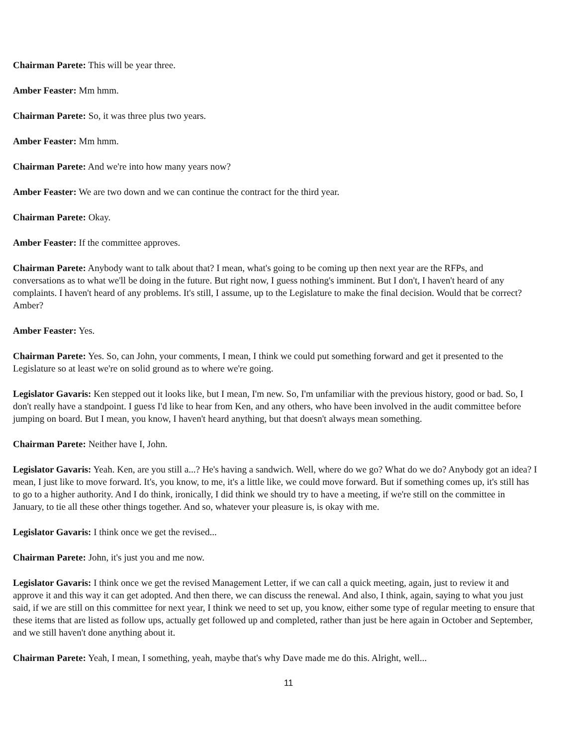Chairman Parete: This will be year three.
Amber Feaster: Mm hmm.
Chairman Parete: So, it was three plus two years.
Amber Feaster: Mm hmm.
Chairman Parete: And we're into how many years now?
Amber Feaster: We are two down and we can continue the contract for the third year.
Chairman Parete: Okay.
Amber Feaster: If the committee approves.
Chairman Parete: Anybody want to talk about that? I mean, what's going to be coming up then next year are the RFPs, and conversations as to what we'll be doing in the future. But right now, I guess nothing's imminent. But I don't, I haven't heard of any complaints. I haven't heard of any problems. It's still, I assume, up to the Legislature to make the final decision. Would that be correct? Amber?
Amber Feaster: Yes.
Chairman Parete: Yes. So, can John, your comments, I mean, I think we could put something forward and get it presented to the Legislature so at least we're on solid ground as to where we're going.
Legislator Gavaris: Ken stepped out it looks like, but I mean, I'm new. So, I'm unfamiliar with the previous history, good or bad. So, I don't really have a standpoint. I guess I'd like to hear from Ken, and any others, who have been involved in the audit committee before jumping on board. But I mean, you know, I haven't heard anything, but that doesn't always mean something.
Chairman Parete: Neither have I, John.
Legislator Gavaris: Yeah. Ken, are you still a...? He's having a sandwich. Well, where do we go? What do we do? Anybody got an idea? I mean, I just like to move forward. It's, you know, to me, it's a little like, we could move forward. But if something comes up, it's still has to go to a higher authority. And I do think, ironically, I did think we should try to have a meeting, if we're still on the committee in January, to tie all these other things together. And so, whatever your pleasure is, is okay with me.
Legislator Gavaris: I think once we get the revised...
Chairman Parete: John, it's just you and me now.
Legislator Gavaris: I think once we get the revised Management Letter, if we can call a quick meeting, again, just to review it and approve it and this way it can get adopted. And then there, we can discuss the renewal. And also, I think, again, saying to what you just said, if we are still on this committee for next year, I think we need to set up, you know, either some type of regular meeting to ensure that these items that are listed as follow ups, actually get followed up and completed, rather than just be here again in October and September, and we still haven't done anything about it.
Chairman Parete: Yeah, I mean, I something, yeah, maybe that's why Dave made me do this. Alright, well...
11